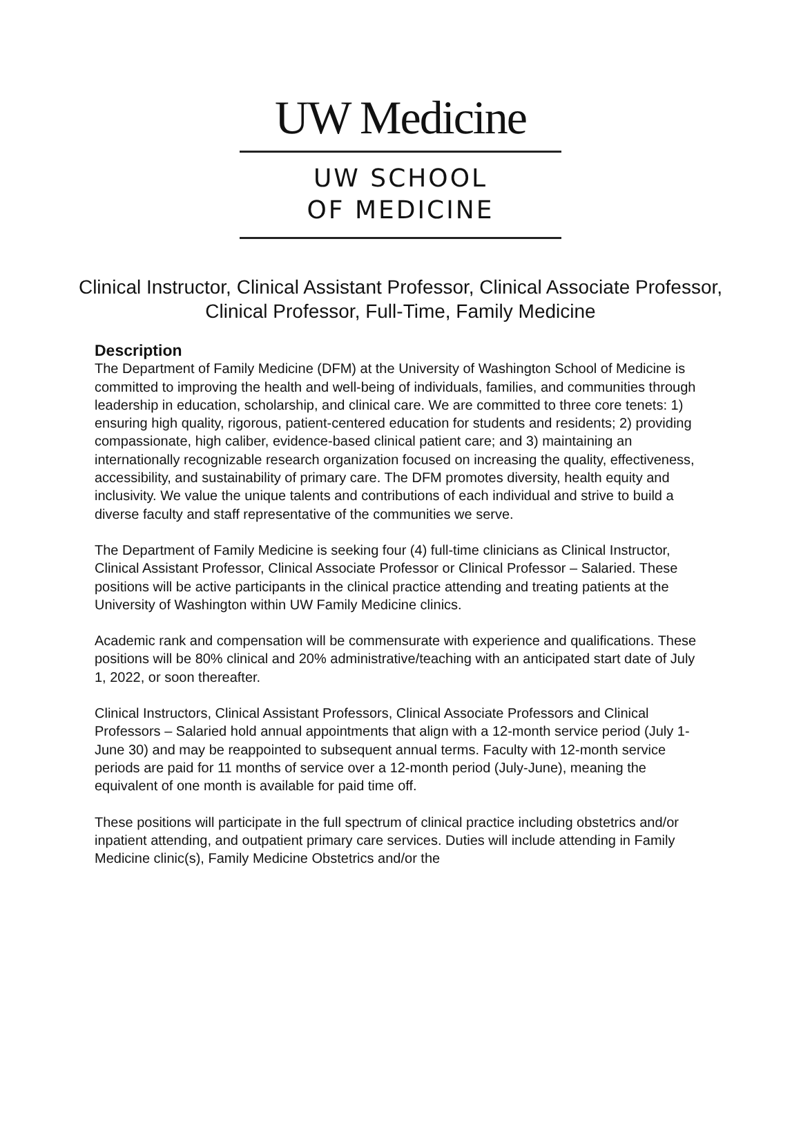UW Medicine
UW SCHOOL
OF MEDICINE
Clinical Instructor, Clinical Assistant Professor, Clinical Associate Professor, Clinical Professor, Full-Time, Family Medicine
Description
The Department of Family Medicine (DFM) at the University of Washington School of Medicine is committed to improving the health and well-being of individuals, families, and communities through leadership in education, scholarship, and clinical care. We are committed to three core tenets: 1) ensuring high quality, rigorous, patient-centered education for students and residents; 2) providing compassionate, high caliber, evidence-based clinical patient care; and 3) maintaining an internationally recognizable research organization focused on increasing the quality, effectiveness, accessibility, and sustainability of primary care. The DFM promotes diversity, health equity and inclusivity. We value the unique talents and contributions of each individual and strive to build a diverse faculty and staff representative of the communities we serve.
The Department of Family Medicine is seeking four (4) full-time clinicians as Clinical Instructor, Clinical Assistant Professor, Clinical Associate Professor or Clinical Professor – Salaried. These positions will be active participants in the clinical practice attending and treating patients at the University of Washington within UW Family Medicine clinics.
Academic rank and compensation will be commensurate with experience and qualifications. These positions will be 80% clinical and 20% administrative/teaching with an anticipated start date of July 1, 2022, or soon thereafter.
Clinical Instructors, Clinical Assistant Professors, Clinical Associate Professors and Clinical Professors – Salaried hold annual appointments that align with a 12-month service period (July 1-June 30) and may be reappointed to subsequent annual terms. Faculty with 12-month service periods are paid for 11 months of service over a 12-month period (July-June), meaning the equivalent of one month is available for paid time off.
These positions will participate in the full spectrum of clinical practice including obstetrics and/or inpatient attending, and outpatient primary care services. Duties will include attending in Family Medicine clinic(s), Family Medicine Obstetrics and/or the